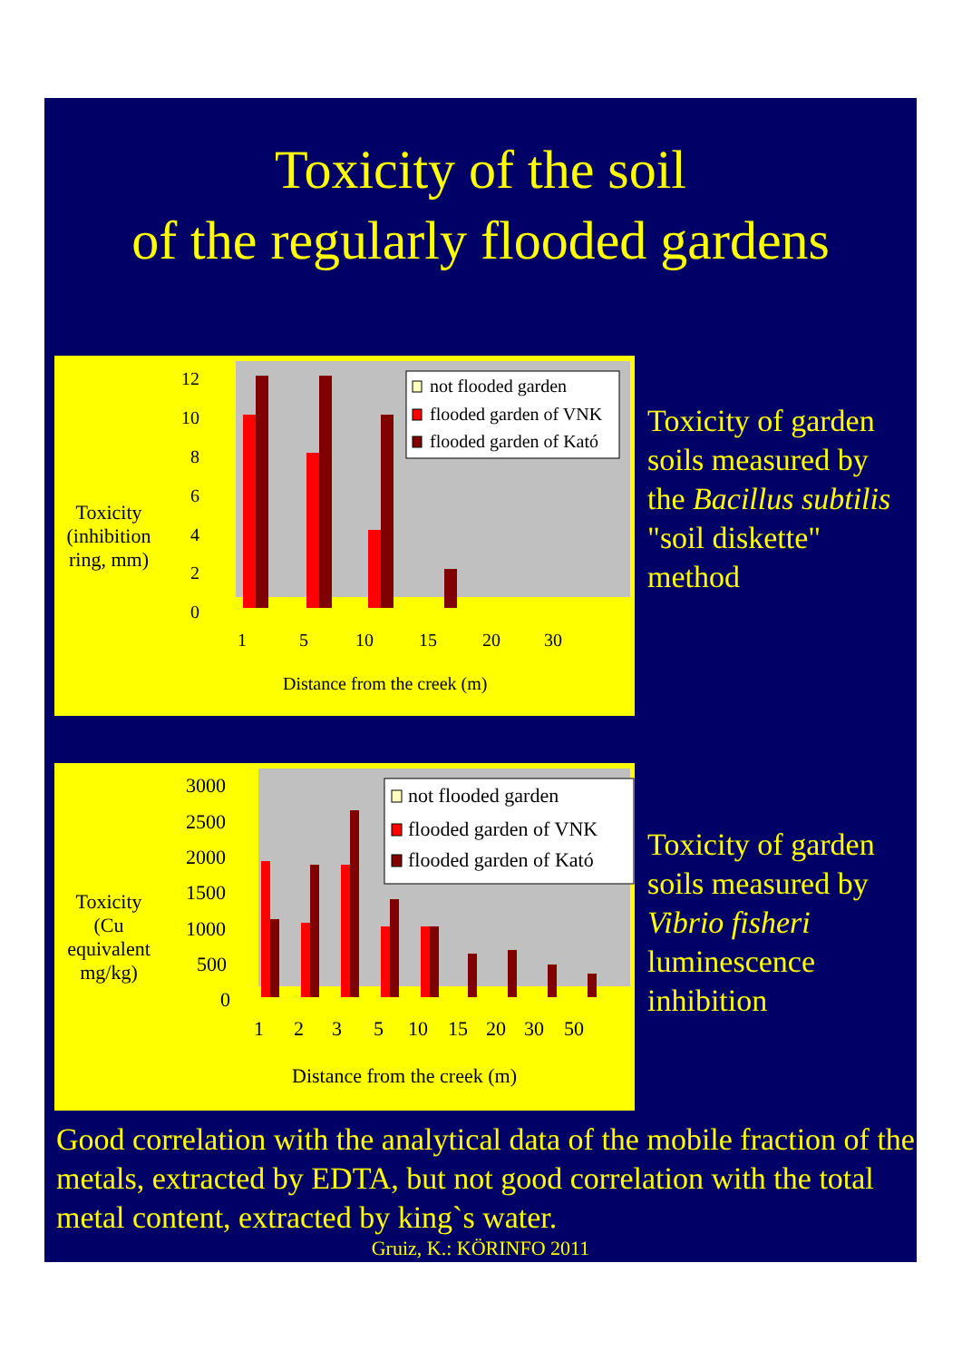Toxicity of the soil
of the regularly flooded gardens
Toxicity
(inhibition
ring, mm)
12
10
8
6
4
2
0
1
5
10
15
20
30
Distance from the creek (m)
not flooded garden
flooded garden of VNK
flooded garden of Kató
Toxicity of garden soils measured by the Bacillus subtilis "soil diskette" method
Toxicity
(Cu
equivalent
mg/kg)
3000
2500
2000
1500
1000
500
0
1
2
3
5
10
15
20
30
50
Distance from the creek (m)
not flooded garden
flooded garden of VNK
flooded garden of Kató
Toxicity of garden soils measured by Vibrio fisheri luminescence inhibition
Good correlation with the analytical data of the mobile fraction of the metals, extracted by EDTA, but not good correlation with the total metal content, extracted by king`s water.
Gruiz, K.: KÖRINFO 2011